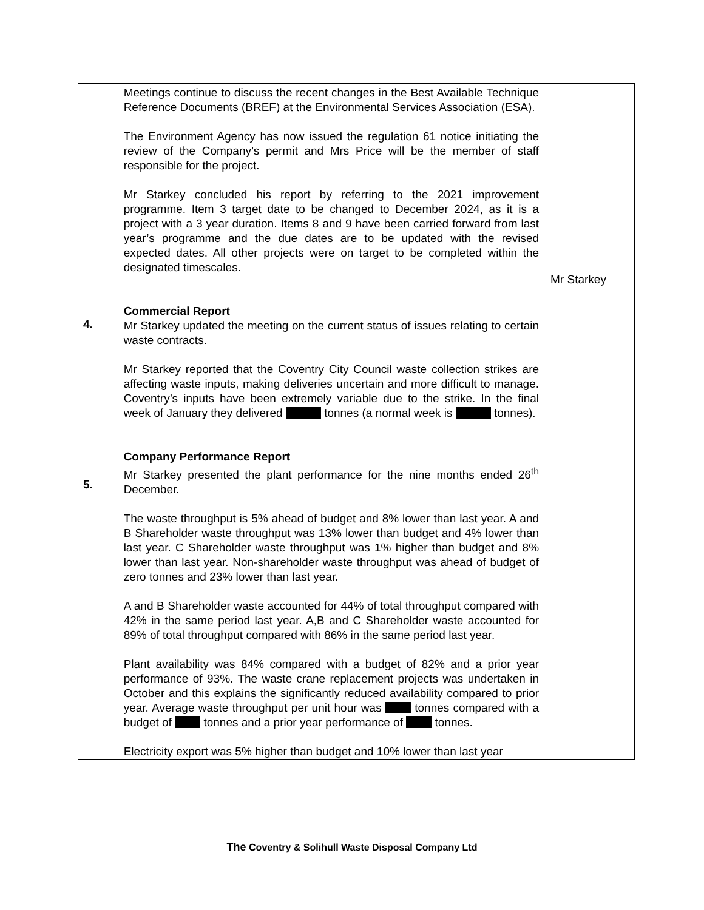| 4. 5. | Meetings continue to discuss the recent changes in the Best Available Technique Reference Documents (BREF) at the Environmental Services Association (ESA). The Environment Agency has now issued the regulation 61 notice initiating the review of the Company’s permit and Mrs Price will be the member of staff responsible for the project. Mr Starkey concluded his report by referring to the 2021 improvement programme. Item 3 target date to be changed to December 2024, as it is a project with a 3 year duration. Items 8 and 9 have been carried forward from last year’s programme and the due dates are to be updated with the revised expected dates. All other projects were on target to be completed within the designated timescales. Commercial Report Mr Starkey updated the meeting on the current status of issues relating to certain waste contracts. Mr Starkey reported that the Coventry City Council waste collection strikes are affecting waste inputs, making deliveries uncertain and more difficult to manage. Coventry’s inputs have been extremely variable due to the strike. In the final week of January they delivered tonnes (a normal week is tonnes). Company Performance Report Mr Starkey presented the plant performance for the nine months ended 26<sup>th</sup> December. The waste throughput is 5% ahead of budget and 8% lower than last year. A and B Shareholder waste throughput was 13% lower than budget and 4% lower than last year. C Shareholder waste throughput was 1% higher than budget and 8% lower than last year. Non-shareholder waste throughput was ahead of budget of zero tonnes and 23% lower than last year. A and B Shareholder waste accounted for 44% of total throughput compared with 42% in the same period last year. A,B and C Shareholder waste accounted for 89% of total throughput compared with 86% in the same period last year. Plant availability was 84% compared with a budget of 82% and a prior year performance of 93%. The waste crane replacement projects was undertaken in October and this explains the significantly reduced availability compared to prior year. Average waste throughput per unit hour was tonnes compared with a budget of tonnes and a prior year performance of tonnes. Electricity export was 5% higher than budget and 10% lower than last year | Mr Starkey |
The Coventry & Solihull Waste Disposal Company Ltd